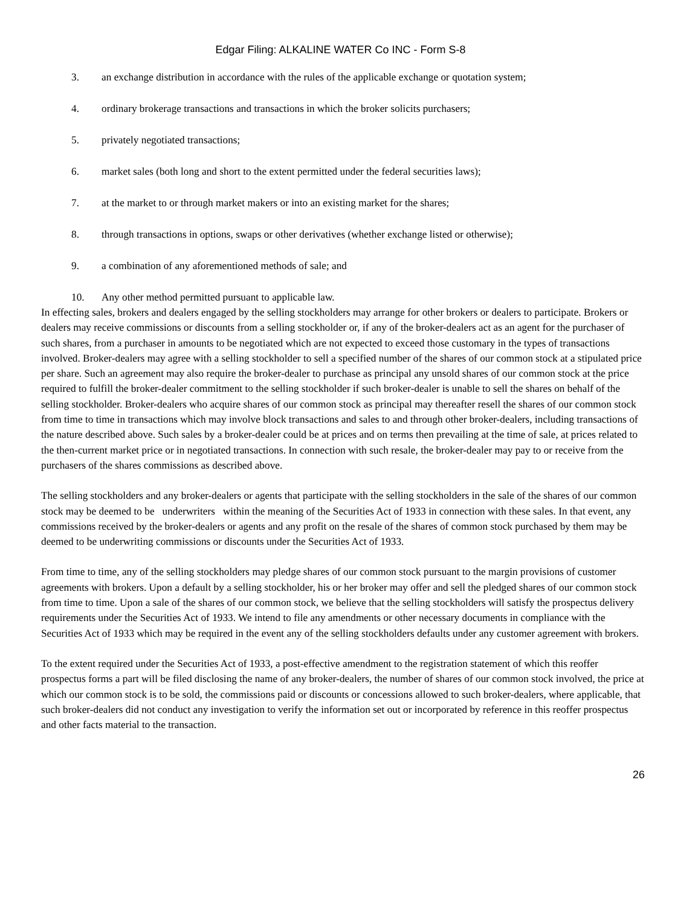Edgar Filing: ALKALINE WATER Co INC - Form S-8
3. an exchange distribution in accordance with the rules of the applicable exchange or quotation system;
4. ordinary brokerage transactions and transactions in which the broker solicits purchasers;
5. privately negotiated transactions;
6. market sales (both long and short to the extent permitted under the federal securities laws);
7. at the market to or through market makers or into an existing market for the shares;
8. through transactions in options, swaps or other derivatives (whether exchange listed or otherwise);
9. a combination of any aforementioned methods of sale; and
10. Any other method permitted pursuant to applicable law.
In effecting sales, brokers and dealers engaged by the selling stockholders may arrange for other brokers or dealers to participate. Brokers or dealers may receive commissions or discounts from a selling stockholder or, if any of the broker-dealers act as an agent for the purchaser of such shares, from a purchaser in amounts to be negotiated which are not expected to exceed those customary in the types of transactions involved. Broker-dealers may agree with a selling stockholder to sell a specified number of the shares of our common stock at a stipulated price per share. Such an agreement may also require the broker-dealer to purchase as principal any unsold shares of our common stock at the price required to fulfill the broker-dealer commitment to the selling stockholder if such broker-dealer is unable to sell the shares on behalf of the selling stockholder. Broker-dealers who acquire shares of our common stock as principal may thereafter resell the shares of our common stock from time to time in transactions which may involve block transactions and sales to and through other broker-dealers, including transactions of the nature described above. Such sales by a broker-dealer could be at prices and on terms then prevailing at the time of sale, at prices related to the then-current market price or in negotiated transactions. In connection with such resale, the broker-dealer may pay to or receive from the purchasers of the shares commissions as described above.
The selling stockholders and any broker-dealers or agents that participate with the selling stockholders in the sale of the shares of our common stock may be deemed to be underwriters within the meaning of the Securities Act of 1933 in connection with these sales. In that event, any commissions received by the broker-dealers or agents and any profit on the resale of the shares of common stock purchased by them may be deemed to be underwriting commissions or discounts under the Securities Act of 1933.
From time to time, any of the selling stockholders may pledge shares of our common stock pursuant to the margin provisions of customer agreements with brokers. Upon a default by a selling stockholder, his or her broker may offer and sell the pledged shares of our common stock from time to time. Upon a sale of the shares of our common stock, we believe that the selling stockholders will satisfy the prospectus delivery requirements under the Securities Act of 1933. We intend to file any amendments or other necessary documents in compliance with the Securities Act of 1933 which may be required in the event any of the selling stockholders defaults under any customer agreement with brokers.
To the extent required under the Securities Act of 1933, a post-effective amendment to the registration statement of which this reoffer prospectus forms a part will be filed disclosing the name of any broker-dealers, the number of shares of our common stock involved, the price at which our common stock is to be sold, the commissions paid or discounts or concessions allowed to such broker-dealers, where applicable, that such broker-dealers did not conduct any investigation to verify the information set out or incorporated by reference in this reoffer prospectus and other facts material to the transaction.
26